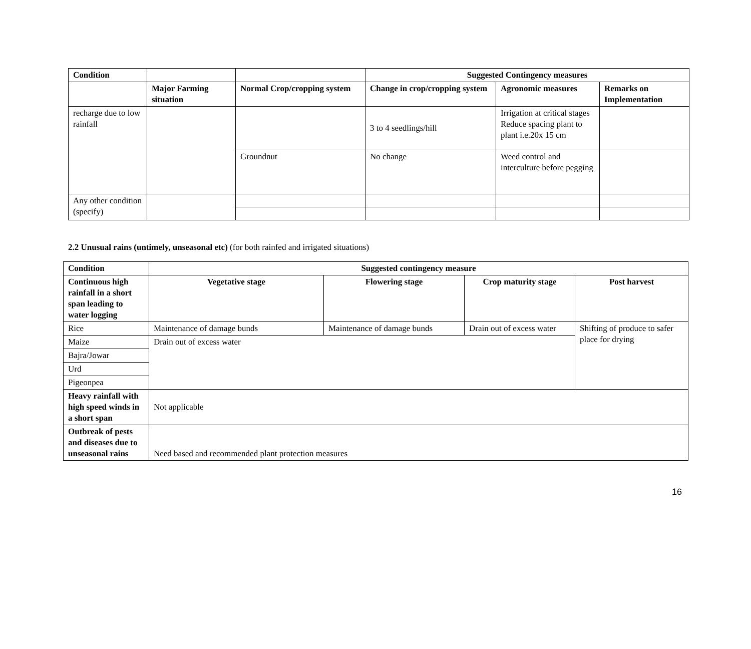| Condition | | | Suggested Contingency measures | | |
| | Major Farming situation | Normal Crop/cropping system | Change in crop/cropping system | Agronomic measures | Remarks on Implementation |
| recharge due to low rainfall | | | 3 to 4 seedlings/hill | Irrigation at critical stages Reduce spacing plant to plant i.e.20x 15 cm | |
| | | Groundnut | No change | Weed control and interculture before pegging | |
| Any other condition (specify) | | | | | |
2.2 Unusual rains (untimely, unseasonal etc) (for both rainfed and irrigated situations)
| Condition | Suggested contingency measure | | | |
| --- | --- | --- | --- | --- |
| Continuous high rainfall in a short span leading to water logging | Vegetative stage | Flowering stage | Crop maturity stage | Post harvest |
| Rice | Maintenance of damage bunds | Maintenance of damage bunds | Drain out of excess water | Shifting of produce to safer place for drying |
| Maize | Drain out of excess water | | | |
| Bajra/Jowar | | | | |
| Urd | | | | |
| Pigeonpea | | | | |
| Heavy rainfall with high speed winds in a short span | Not applicable | | | |
| Outbreak of pests and diseases due to unseasonal rains | Need based and recommended plant protection measures | | | |
16